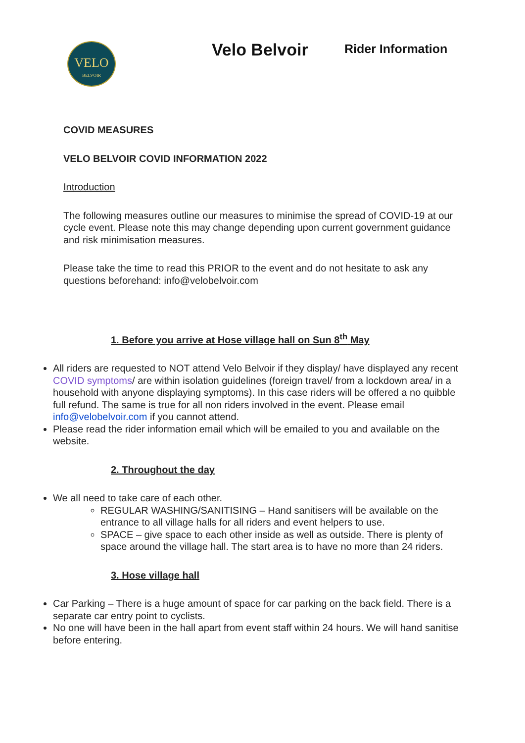VELO
BELVOIR
Velo Belvoir Rider Information
COVID MEASURES
VELO BELVOIR COVID INFORMATION 2022
Introduction
The following measures outline our measures to minimise the spread of COVID-19 at our cycle event. Please note this may change depending upon current government guidance and risk minimisation measures.
Please take the time to read this PRIOR to the event and do not hesitate to ask any questions beforehand: info@velobelvoir.com
1. Before you arrive at Hose village hall on Sun 8<sup>th</sup> May
All riders are requested to NOT attend Velo Belvoir if they display/ have displayed any recent COVID symptoms/ are within isolation guidelines (foreign travel/ from a lockdown area/ in a household with anyone displaying symptoms). In this case riders will be offered a no quibble full refund. The same is true for all non riders involved in the event. Please email info@velobelvoir.com if you cannot attend.
Please read the rider information email which will be emailed to you and available on the website.
2. Throughout the day
We all need to take care of each other.
REGULAR WASHING/SANITISING – Hand sanitisers will be available on the entrance to all village halls for all riders and event helpers to use.
SPACE – give space to each other inside as well as outside. There is plenty of space around the village hall. The start area is to have no more than 24 riders.
3. Hose village hall
Car Parking – There is a huge amount of space for car parking on the back field. There is a separate car entry point to cyclists.
No one will have been in the hall apart from event staff within 24 hours. We will hand sanitise before entering.